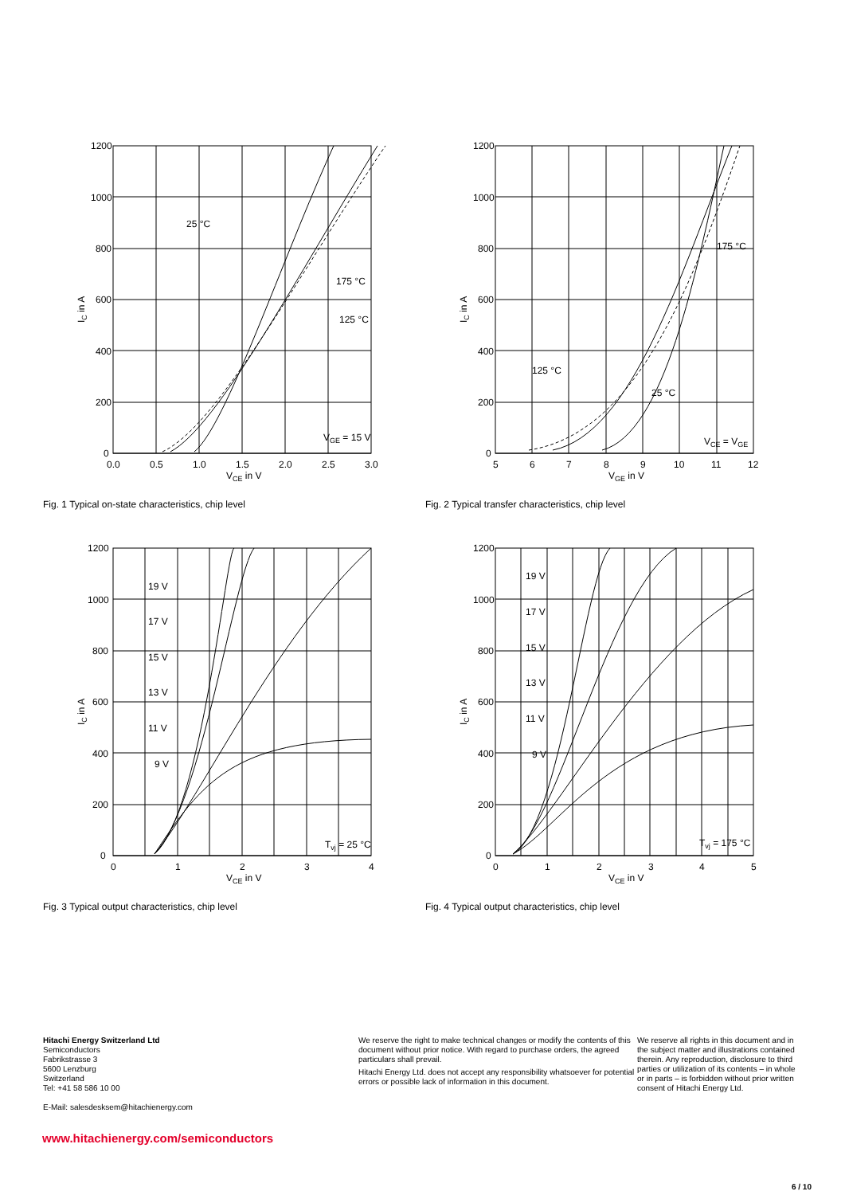1200
1000
800
600
400
200
0
0.0
0.5
1.0
1.5
2.0
2.5
3.0
VCE in V
25 °C
175 °C
125 °C
VGE = 15 V
IC in A
Fig. 1 Typical on-state characteristics, chip level
1200
1000
800
600
400
200
0
5
6
7
8
9
10
11
12
VGE in V
175 °C
125 °C
25 °C
VCE = VGE
IC in A
Fig. 2 Typical transfer characteristics, chip level
1200
1000
800
600
400
200
0
0
1
2
3
4
VCE in V
19 V
17 V
15 V
13 V
11 V
9 V
Tvj = 25 °C
IC in A
Fig. 3 Typical output characteristics, chip level
1200
1000
800
600
400
200
0
0
1
2
3
4
5
VCE in V
19 V
17 V
15 V
13 V
11 V
9 V
Tvj = 175 °C
IC in A
Fig. 4 Typical output characteristics, chip level
Hitachi Energy Switzerland Ltd
Semiconductors
Fabrikstrasse 3
5600 Lenzburg
Switzerland
Tel: +41 58 586 10 00
E-Mail: salesdesksem@hitachienergy.com
We reserve the right to make technical changes or modify the contents of this document without prior notice. With regard to purchase orders, the agreed particulars shall prevail.
Hitachi Energy Ltd. does not accept any responsibility whatsoever for potential errors or possible lack of information in this document.
We reserve all rights in this document and in the subject matter and illustrations contained therein. Any reproduction, disclosure to third parties or utilization of its contents – in whole or in parts – is forbidden without prior written consent of Hitachi Energy Ltd.
www.hitachienergy.com/semiconductors
6 / 10